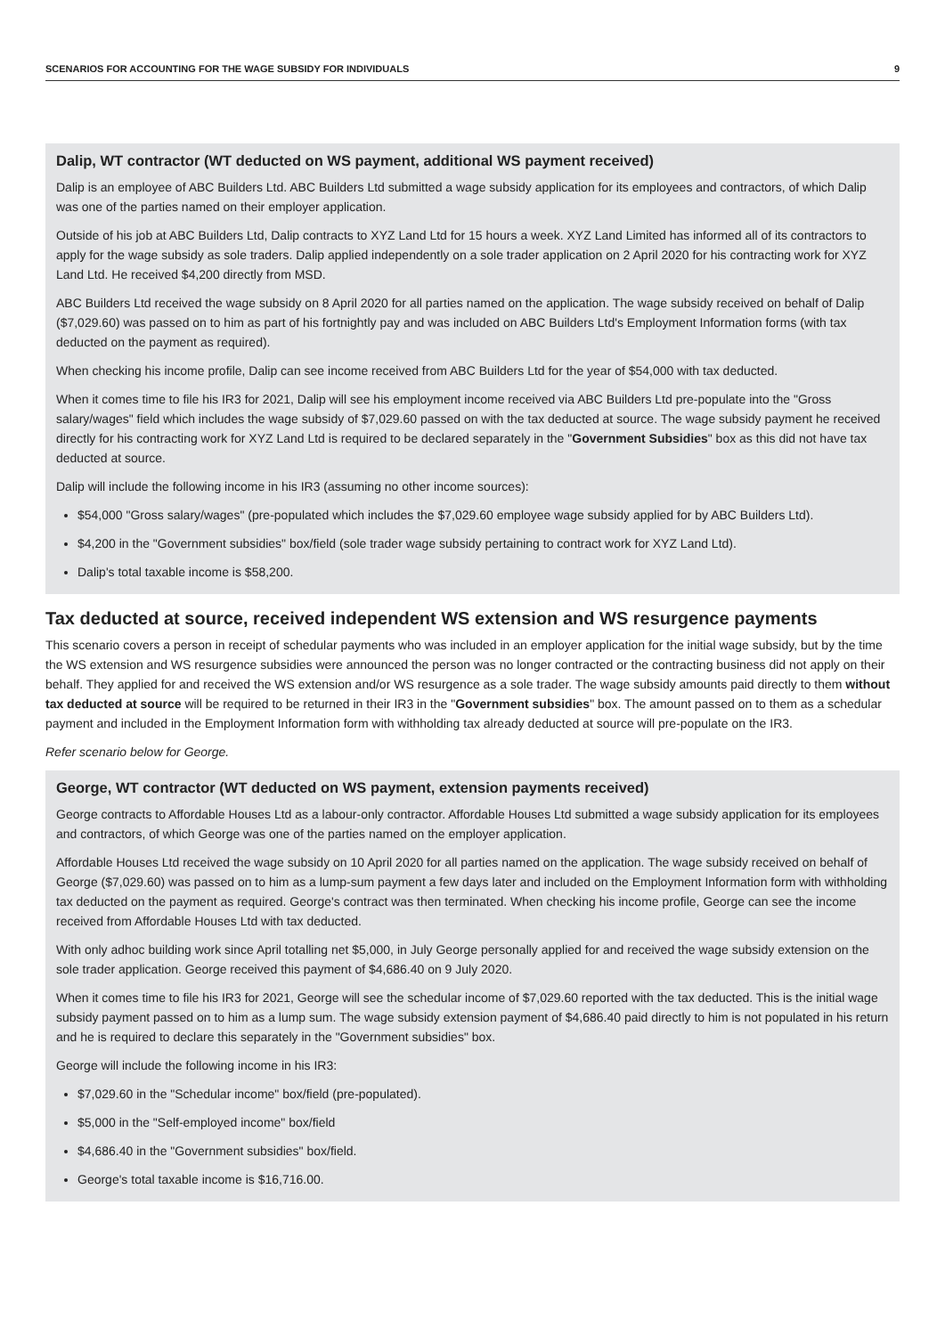SCENARIOS FOR ACCOUNTING FOR THE WAGE SUBSIDY FOR INDIVIDUALS 9
Dalip, WT contractor (WT deducted on WS payment, additional WS payment received)
Dalip is an employee of ABC Builders Ltd. ABC Builders Ltd submitted a wage subsidy application for its employees and contractors, of which Dalip was one of the parties named on their employer application.
Outside of his job at ABC Builders Ltd, Dalip contracts to XYZ Land Ltd for 15 hours a week. XYZ Land Limited has informed all of its contractors to apply for the wage subsidy as sole traders. Dalip applied independently on a sole trader application on 2 April 2020 for his contracting work for XYZ Land Ltd. He received $4,200 directly from MSD.
ABC Builders Ltd received the wage subsidy on 8 April 2020 for all parties named on the application. The wage subsidy received on behalf of Dalip ($7,029.60) was passed on to him as part of his fortnightly pay and was included on ABC Builders Ltd's Employment Information forms (with tax deducted on the payment as required).
When checking his income profile, Dalip can see income received from ABC Builders Ltd for the year of $54,000 with tax deducted.
When it comes time to file his IR3 for 2021, Dalip will see his employment income received via ABC Builders Ltd pre-populate into the "Gross salary/wages" field which includes the wage subsidy of $7,029.60 passed on with the tax deducted at source. The wage subsidy payment he received directly for his contracting work for XYZ Land Ltd is required to be declared separately in the "Government Subsidies" box as this did not have tax deducted at source.
Dalip will include the following income in his IR3 (assuming no other income sources):
$54,000 "Gross salary/wages" (pre-populated which includes the $7,029.60 employee wage subsidy applied for by ABC Builders Ltd).
$4,200 in the "Government subsidies" box/field (sole trader wage subsidy pertaining to contract work for XYZ Land Ltd).
Dalip's total taxable income is $58,200.
Tax deducted at source, received independent WS extension and WS resurgence payments
This scenario covers a person in receipt of schedular payments who was included in an employer application for the initial wage subsidy, but by the time the WS extension and WS resurgence subsidies were announced the person was no longer contracted or the contracting business did not apply on their behalf. They applied for and received the WS extension and/or WS resurgence as a sole trader. The wage subsidy amounts paid directly to them without tax deducted at source will be required to be returned in their IR3 in the "Government subsidies" box. The amount passed on to them as a schedular payment and included in the Employment Information form with withholding tax already deducted at source will pre-populate on the IR3.
Refer scenario below for George.
George, WT contractor (WT deducted on WS payment, extension payments received)
George contracts to Affordable Houses Ltd as a labour-only contractor. Affordable Houses Ltd submitted a wage subsidy application for its employees and contractors, of which George was one of the parties named on the employer application.
Affordable Houses Ltd received the wage subsidy on 10 April 2020 for all parties named on the application. The wage subsidy received on behalf of George ($7,029.60) was passed on to him as a lump-sum payment a few days later and included on the Employment Information form with withholding tax deducted on the payment as required. George's contract was then terminated. When checking his income profile, George can see the income received from Affordable Houses Ltd with tax deducted.
With only adhoc building work since April totalling net $5,000, in July George personally applied for and received the wage subsidy extension on the sole trader application. George received this payment of $4,686.40 on 9 July 2020.
When it comes time to file his IR3 for 2021, George will see the schedular income of $7,029.60 reported with the tax deducted. This is the initial wage subsidy payment passed on to him as a lump sum. The wage subsidy extension payment of $4,686.40 paid directly to him is not populated in his return and he is required to declare this separately in the "Government subsidies" box.
George will include the following income in his IR3:
$7,029.60 in the "Schedular income" box/field (pre-populated).
$5,000 in the "Self-employed income" box/field
$4,686.40 in the "Government subsidies" box/field.
George's total taxable income is $16,716.00.